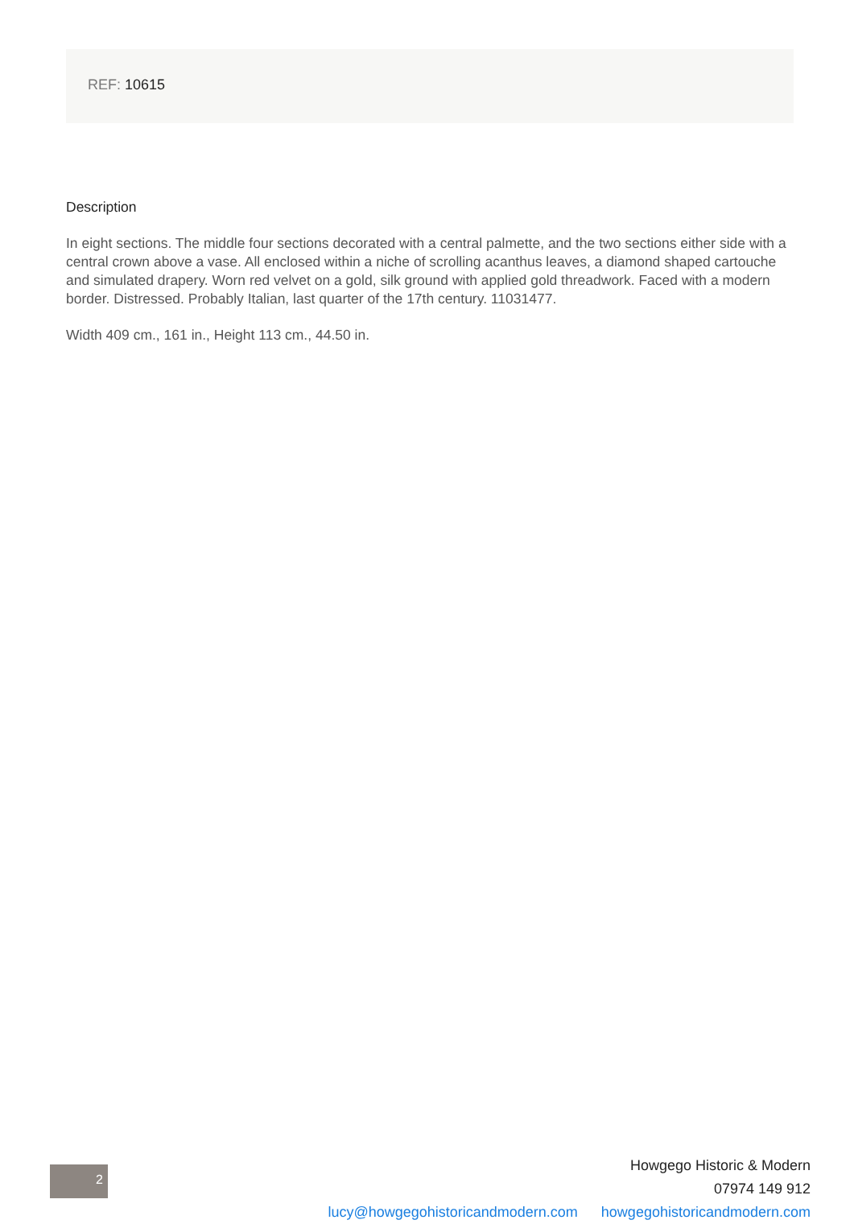REF: 10615
Description
In eight sections. The middle four sections decorated with a central palmette, and the two sections either side with a central crown above a vase. All enclosed within a niche of scrolling acanthus leaves, a diamond shaped cartouche and simulated drapery. Worn red velvet on a gold, silk ground with applied gold threadwork. Faced with a modern border. Distressed. Probably Italian, last quarter of the 17th century. 11031477.
Width 409 cm., 161 in., Height 113 cm., 44.50 in.
2
Howgego Historic & Modern
07974 149 912
lucy@howgegohistoricandmodern.com howgegohistoricandmodern.com